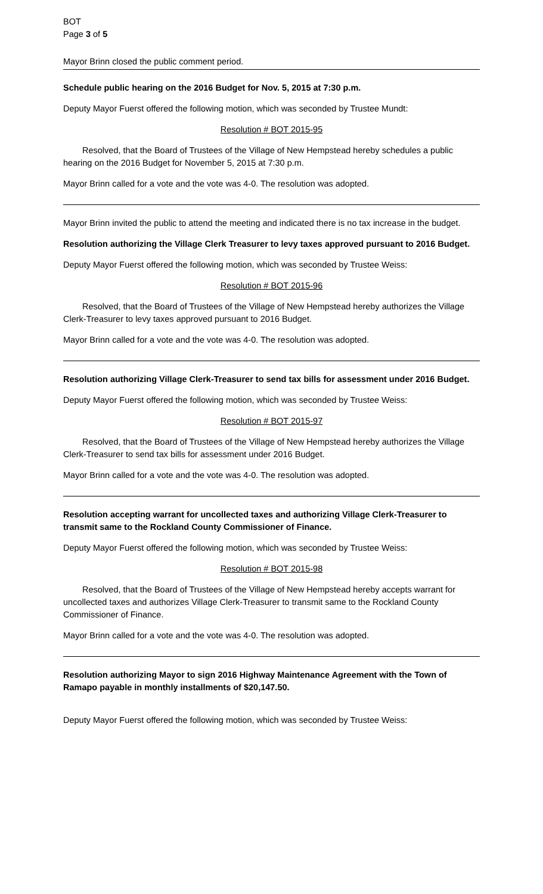BOT
Page 3 of 5
Mayor Brinn closed the public comment period.
Schedule public hearing on the 2016 Budget for Nov. 5, 2015 at 7:30 p.m.
Deputy Mayor Fuerst offered the following motion, which was seconded by Trustee Mundt:
Resolution # BOT 2015-95
Resolved, that the Board of Trustees of the Village of New Hempstead hereby schedules a public hearing on the 2016 Budget for November 5, 2015 at 7:30 p.m.
Mayor Brinn called for a vote and the vote was 4-0. The resolution was adopted.
Mayor Brinn invited the public to attend the meeting and indicated there is no tax increase in the budget.
Resolution authorizing the Village Clerk Treasurer to levy taxes approved pursuant to 2016 Budget.
Deputy Mayor Fuerst offered the following motion, which was seconded by Trustee Weiss:
Resolution # BOT 2015-96
Resolved, that the Board of Trustees of the Village of New Hempstead hereby authorizes the Village Clerk-Treasurer to levy taxes approved pursuant to 2016 Budget.
Mayor Brinn called for a vote and the vote was 4-0. The resolution was adopted.
Resolution authorizing Village Clerk-Treasurer to send tax bills for assessment under 2016 Budget.
Deputy Mayor Fuerst offered the following motion, which was seconded by Trustee Weiss:
Resolution # BOT 2015-97
Resolved, that the Board of Trustees of the Village of New Hempstead hereby authorizes the Village Clerk-Treasurer to send tax bills for assessment under 2016 Budget.
Mayor Brinn called for a vote and the vote was 4-0. The resolution was adopted.
Resolution accepting warrant for uncollected taxes and authorizing Village Clerk-Treasurer to transmit same to the Rockland County Commissioner of Finance.
Deputy Mayor Fuerst offered the following motion, which was seconded by Trustee Weiss:
Resolution # BOT 2015-98
Resolved, that the Board of Trustees of the Village of New Hempstead hereby accepts warrant for uncollected taxes and authorizes Village Clerk-Treasurer to transmit same to the Rockland County Commissioner of Finance.
Mayor Brinn called for a vote and the vote was 4-0. The resolution was adopted.
Resolution authorizing Mayor to sign 2016 Highway Maintenance Agreement with the Town of Ramapo payable in monthly installments of $20,147.50.
Deputy Mayor Fuerst offered the following motion, which was seconded by Trustee Weiss: